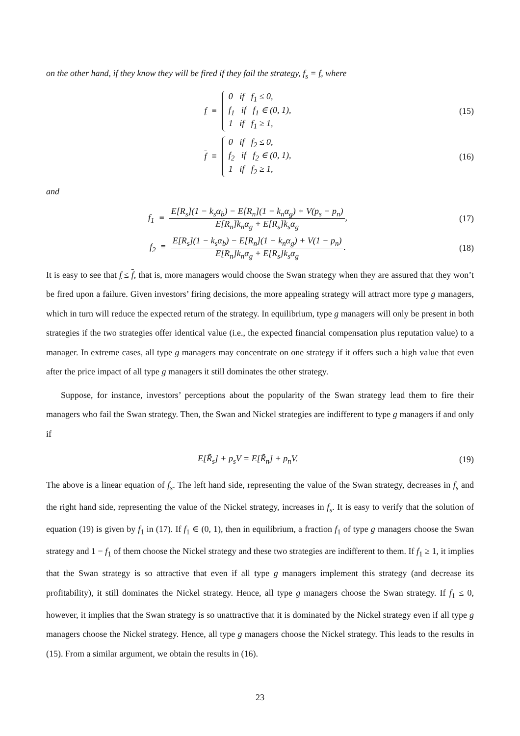on the other hand, if they know they will be fired if they fail the strategy, f<sub>s</sub> = f, where
f ≡ 0 if f<sub>1</sub> ≤ 0,
f<sub>1</sub> if f<sub>1</sub> ∈ (0, 1),
1 if f<sub>1</sub> ≥ 1,
(15)
f ≡ 0 if f<sub>2</sub> ≤ 0,
f<sub>2</sub> if f<sub>2</sub> ∈ (0, 1),
1 if f<sub>2</sub> ≥ 1,
(16)
and
f<sub>1</sub> ≡ E[R<sub>s</sub>](1 − k<sub>s</sub>α<sub>b</sub>) − E[R<sub>n</sub>](1 − k<sub>n</sub>α<sub>g</sub>) + V(p<sub>s</sub> − p<sub>n</sub>) E[R<sub>n</sub>]k<sub>n</sub>α<sub>g</sub> + E[R<sub>s</sub>]k<sub>s</sub>α<sub>g</sub>,
(17)
f<sub>2</sub> ≡ E[R<sub>s</sub>](1 − k<sub>s</sub>α<sub>b</sub>) − E[R<sub>n</sub>](1 − k<sub>n</sub>α<sub>g</sub>) + V(1 − p<sub>n</sub>) E[R<sub>n</sub>]k<sub>n</sub>α<sub>g</sub> + E[R<sub>s</sub>]k<sub>s</sub>α<sub>g</sub>.
(18)
It is easy to see that f ≤ f, that is, more managers would choose the Swan strategy when they are assured that they won’t be fired upon a failure. Given investors’ firing decisions, the more appealing strategy will attract more type g managers, which in turn will reduce the expected return of the strategy. In equilibrium, type g managers will only be present in both strategies if the two strategies offer identical value (i.e., the expected financial compensation plus reputation value) to a manager. In extreme cases, all type g managers may concentrate on one strategy if it offers such a high value that even after the price impact of all type g managers it still dominates the other strategy.
Suppose, for instance, investors’ perceptions about the popularity of the Swan strategy lead them to fire their managers who fail the Swan strategy. Then, the Swan and Nickel strategies are indifferent to type g managers if and only if
E[R̃<sub>s</sub>] + p<sub>s</sub>V = E[R̃<sub>n</sub>] + p<sub>n</sub>V. (19)
The above is a linear equation of f<sub>s</sub>. The left hand side, representing the value of the Swan strategy, decreases in f<sub>s</sub> and the right hand side, representing the value of the Nickel strategy, increases in f<sub>s</sub>. It is easy to verify that the solution of equation (19) is given by f<sub>1</sub> in (17). If f<sub>1</sub> ∈ (0, 1), then in equilibrium, a fraction f<sub>1</sub> of type g managers choose the Swan strategy and 1 − f<sub>1</sub> of them choose the Nickel strategy and these two strategies are indifferent to them. If f<sub>1</sub> ≥ 1, it implies that the Swan strategy is so attractive that even if all type g managers implement this strategy (and decrease its profitability), it still dominates the Nickel strategy. Hence, all type g managers choose the Swan strategy. If f<sub>1</sub> ≤ 0, however, it implies that the Swan strategy is so unattractive that it is dominated by the Nickel strategy even if all type g managers choose the Nickel strategy. Hence, all type g managers choose the Nickel strategy. This leads to the results in (15). From a similar argument, we obtain the results in (16).
23